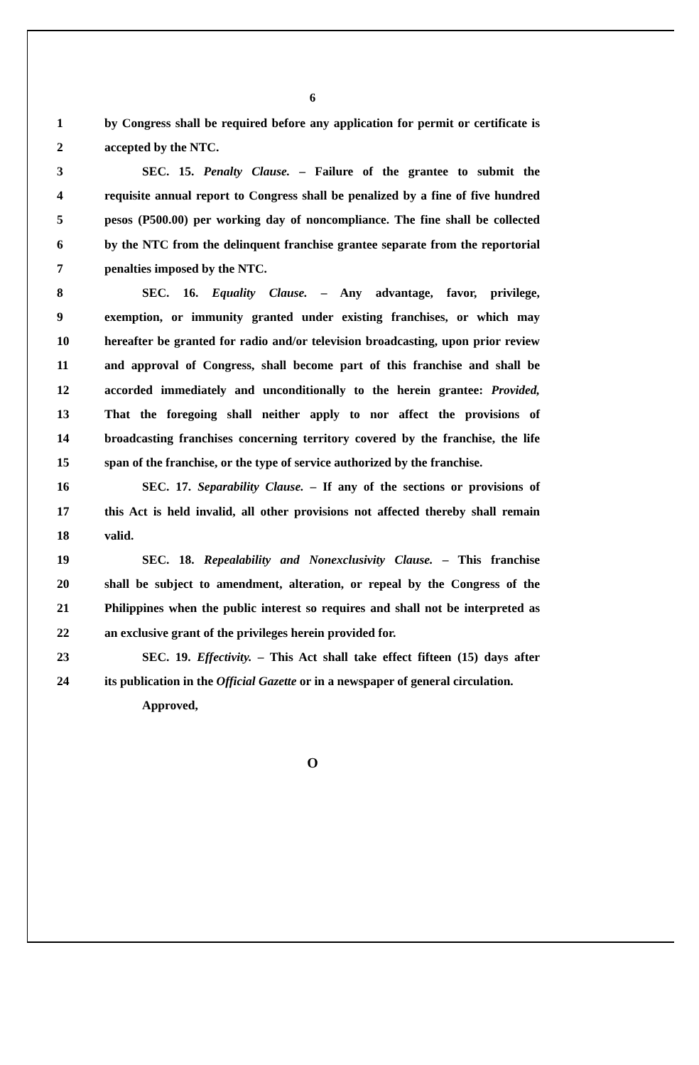6
1 by Congress shall be required before any application for permit or certificate is
2 accepted by the NTC.
3 SEC. 15. Penalty Clause. – Failure of the grantee to submit the
4 requisite annual report to Congress shall be penalized by a fine of five hundred
5 pesos (P500.00) per working day of noncompliance. The fine shall be collected
6 by the NTC from the delinquent franchise grantee separate from the reportorial
7 penalties imposed by the NTC.
8 SEC. 16. Equality Clause. – Any advantage, favor, privilege,
9 exemption, or immunity granted under existing franchises, or which may
10 hereafter be granted for radio and/or television broadcasting, upon prior review
11 and approval of Congress, shall become part of this franchise and shall be
12 accorded immediately and unconditionally to the herein grantee: Provided,
13 That the foregoing shall neither apply to nor affect the provisions of
14 broadcasting franchises concerning territory covered by the franchise, the life
15 span of the franchise, or the type of service authorized by the franchise.
16 SEC. 17. Separability Clause. – If any of the sections or provisions of
17 this Act is held invalid, all other provisions not affected thereby shall remain
18 valid.
19 SEC. 18. Repealability and Nonexclusivity Clause. – This franchise
20 shall be subject to amendment, alteration, or repeal by the Congress of the
21 Philippines when the public interest so requires and shall not be interpreted as
22 an exclusive grant of the privileges herein provided for.
23 SEC. 19. Effectivity. – This Act shall take effect fifteen (15) days after
24 its publication in the Official Gazette or in a newspaper of general circulation.
Approved,
O